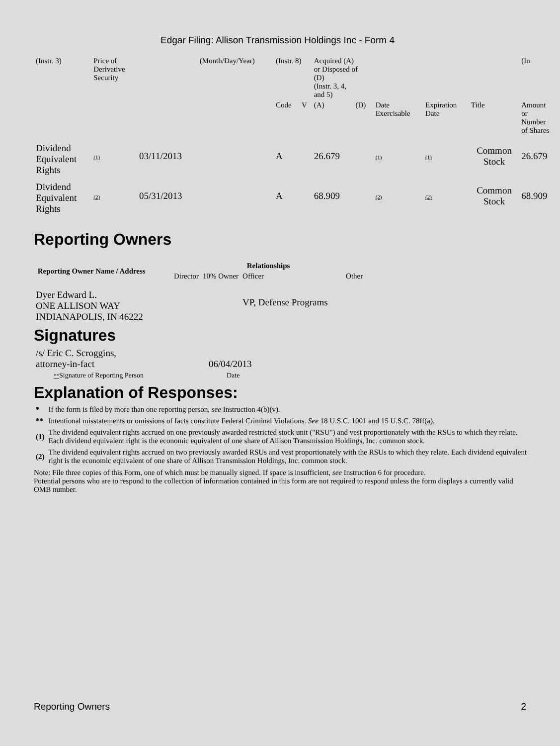Edgar Filing: Allison Transmission Holdings Inc - Form 4
| (Instr. 3) | Price of Derivative Security | | (Month/Day/Year) | (Instr. 8) | | Acquired (A) or Disposed of (D) (Instr. 3, 4, and 5) | | | | | (In |
| | | | | Code | V | (A) | (D) | Date Exercisable | Expiration Date | Title | Amount or Number of Shares |
| Dividend Equivalent Rights | (1) | 03/11/2013 | | A | | 26.679 | | (1) | (1) | Common Stock | 26.679 |
| Dividend Equivalent Rights | (2) | 05/31/2013 | | A | | 68.909 | | (2) | (2) | Common Stock | 68.909 |
Reporting Owners
| Reporting Owner Name / Address | Relationships | | | |
| --- | --- | --- | --- | --- |
| | Director | 10% Owner | Officer | Other |
| Dyer Edward L. ONE ALLISON WAY INDIANAPOLIS, IN 46222 | | | VP, Defense Programs | |
Signatures
| /s/ Eric C. Scroggins, attorney-in-fact | 06/04/2013 |
| ** Signature of Reporting Person | Date |
Explanation of Responses:
| * | If the form is filed by more than one reporting person, see Instruction 4(b)(v). |
| ** | Intentional misstatements or omissions of facts constitute Federal Criminal Violations. See 18 U.S.C. 1001 and 15 U.S.C. 78ff(a). |
| (1) | The dividend equivalent rights accrued on one previously awarded restricted stock unit ("RSU") and vest proportionately with the RSUs to which they relate. Each dividend equivalent right is the economic equivalent of one share of Allison Transmission Holdings, Inc. common stock. |
| (2) | The dividend equivalent rights accrued on two previously awarded RSUs and vest proportionately with the RSUs to which they relate. Each dividend equivalent right is the economic equivalent of one share of Allison Transmission Holdings, Inc. common stock. |
Note: File three copies of this Form, one of which must be manually signed. If space is insufficient, see Instruction 6 for procedure.
Potential persons who are to respond to the collection of information contained in this form are not required to respond unless the form displays a currently valid OMB number.
Reporting Owners 2